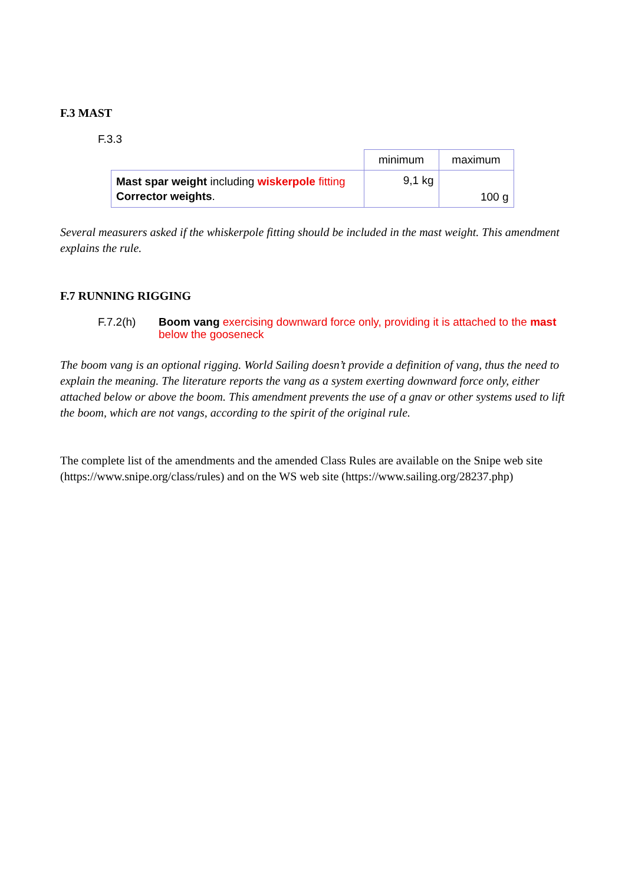F.3 MAST
F.3.3
| | minimum | maximum |
| Mast spar weight including wiskerpole fitting Corrector weights . | 9,1 kg | 100 g |
Several measurers asked if the whiskerpole fitting should be included in the mast weight. This amendment explains the rule.
F.7 RUNNING RIGGING
F.7.2(h) Boom vang exercising downward force only, providing it is attached to the mast below the gooseneck
The boom vang is an optional rigging. World Sailing doesn’t provide a definition of vang, thus the need to explain the meaning. The literature reports the vang as a system exerting downward force only, either attached below or above the boom. This amendment prevents the use of a gnav or other systems used to lift the boom, which are not vangs, according to the spirit of the original rule.
The complete list of the amendments and the amended Class Rules are available on the Snipe web site (https://www.snipe.org/class/rules) and on the WS web site (https://www.sailing.org/28237.php)